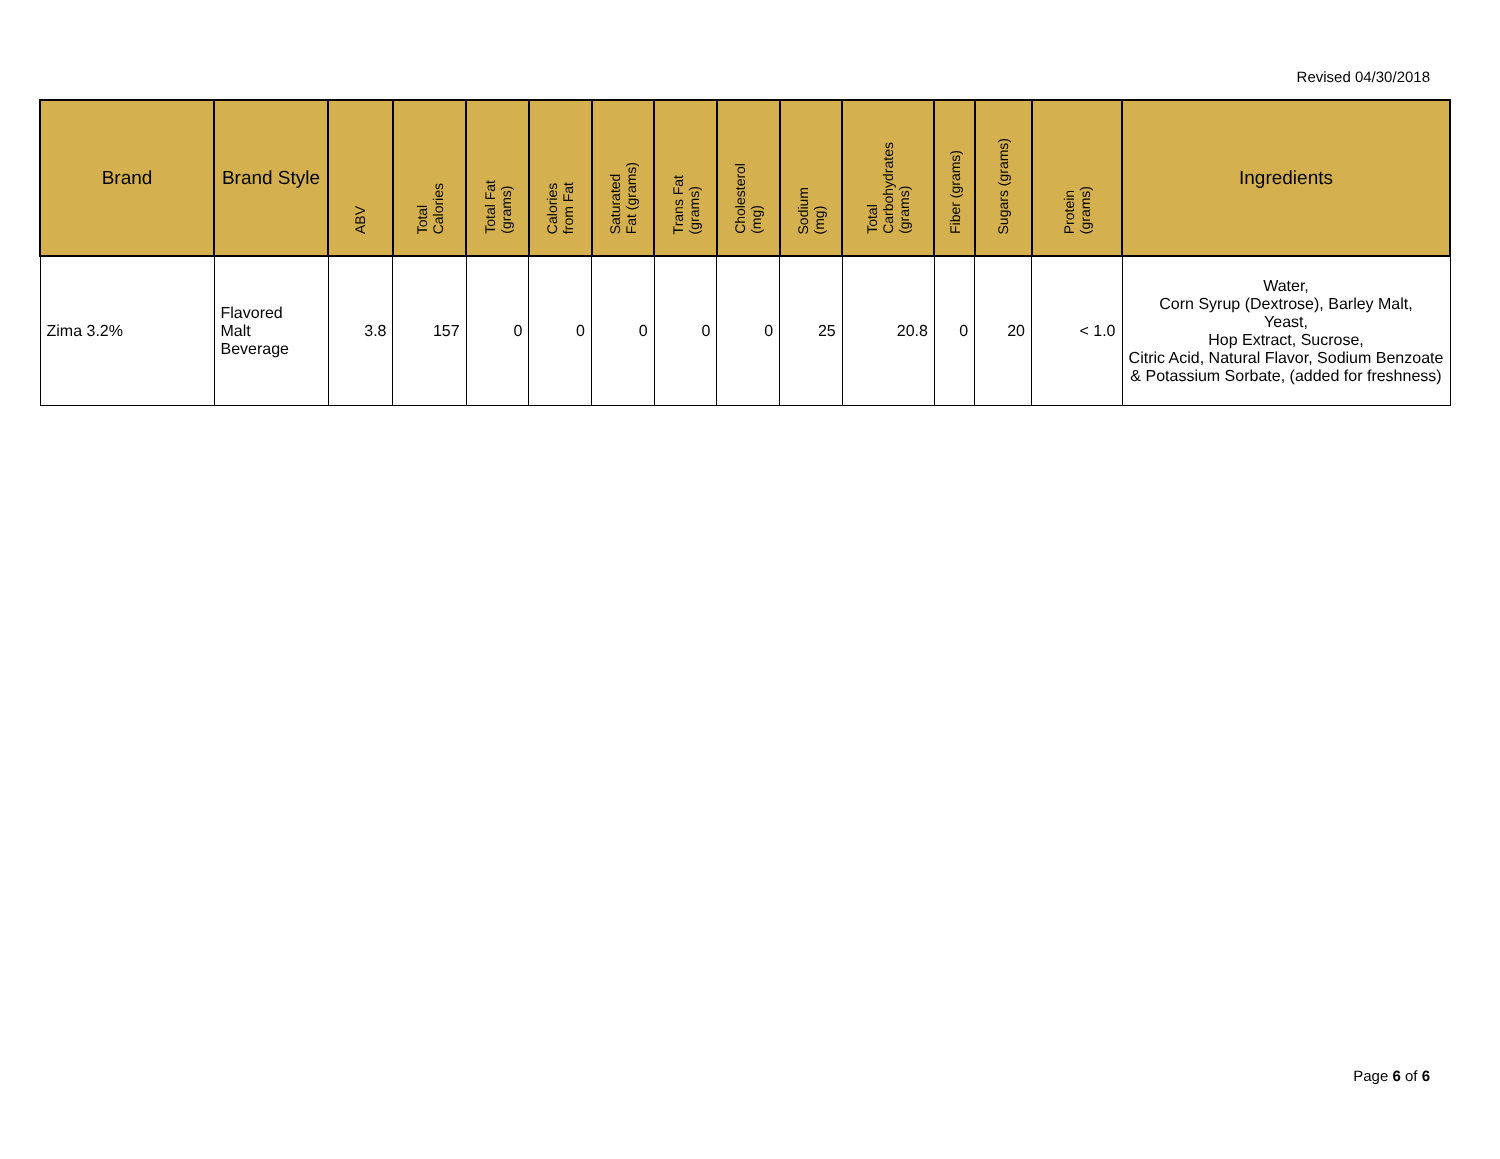Revised 04/30/2018
| Brand | Brand Style | ABV | Total Calories | Total Fat (grams) | Calories from Fat | Saturated Fat (grams) | Trans Fat (grams) | Cholesterol (mg) | Sodium (mg) | Total Carbohydrates (grams) | Fiber (grams) | Sugars (grams) | Protein (grams) | Ingredients |
| --- | --- | --- | --- | --- | --- | --- | --- | --- | --- | --- | --- | --- | --- | --- |
| Zima 3.2% | Flavored Malt Beverage | 3.8 | 157 | 0 | 0 | 0 | 0 | 0 | 25 | 20.8 | 0 | 20 | < 1.0 | Water, Corn Syrup (Dextrose), Barley Malt, Yeast, Hop Extract, Sucrose, Citric Acid, Natural Flavor, Sodium Benzoate & Potassium Sorbate, (added for freshness) |
Page 6 of 6